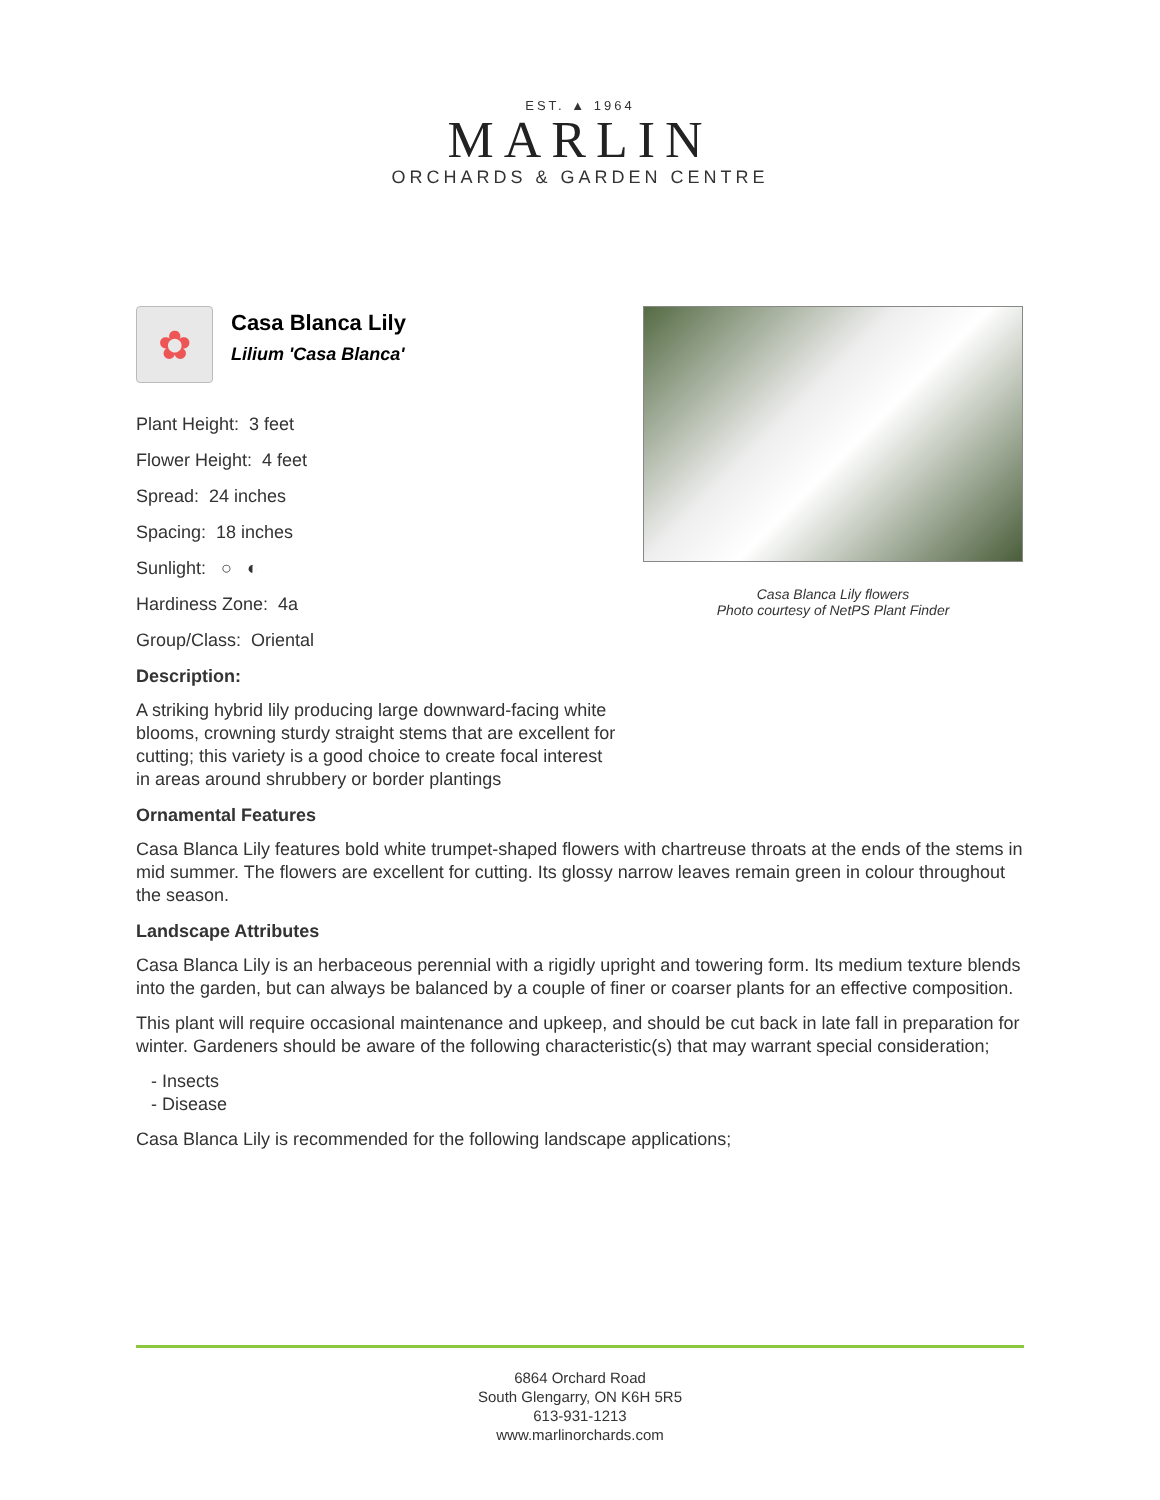EST. ▲ 1964
MARLIN
ORCHARDS & GARDEN CENTRE
✿
Casa Blanca Lily
Lilium 'Casa Blanca'
Plant Height: 3 feet
Flower Height: 4 feet
Spread: 24 inches
Spacing: 18 inches
Sunlight: ○ ◐
Hardiness Zone: 4a
Group/Class: Oriental
Description:
A striking hybrid lily producing large downward-facing white blooms, crowning sturdy straight stems that are excellent for cutting; this variety is a good choice to create focal interest in areas around shrubbery or border plantings
Casa Blanca Lily flowers
Photo courtesy of NetPS Plant Finder
Ornamental Features
Casa Blanca Lily features bold white trumpet-shaped flowers with chartreuse throats at the ends of the stems in mid summer. The flowers are excellent for cutting. Its glossy narrow leaves remain green in colour throughout the season.
Landscape Attributes
Casa Blanca Lily is an herbaceous perennial with a rigidly upright and towering form. Its medium texture blends into the garden, but can always be balanced by a couple of finer or coarser plants for an effective composition.
This plant will require occasional maintenance and upkeep, and should be cut back in late fall in preparation for winter. Gardeners should be aware of the following characteristic(s) that may warrant special consideration;
- Insects
- Disease
Casa Blanca Lily is recommended for the following landscape applications;
6864 Orchard Road
South Glengarry, ON K6H 5R5
613-931-1213
www.marlinorchards.com